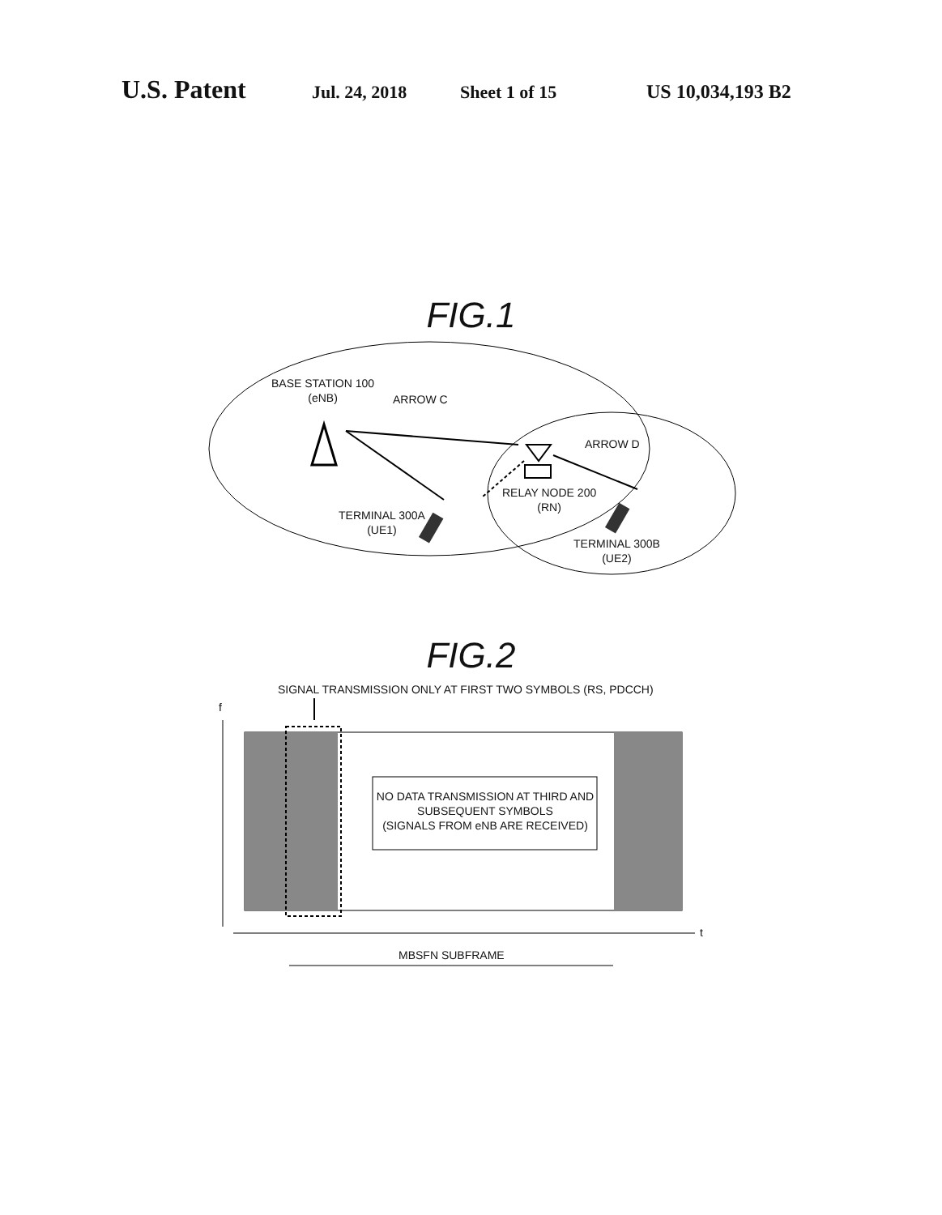U.S. Patent Jul. 24, 2018 Sheet 1 of 15 US 10,034,193 B2
FIG.1
BASE STATION 100
(eNB)
ARROW C
ARROW D
RELAY NODE 200
(RN)
TERMINAL 300A
(UE1)
TERMINAL 300B
(UE2)
FIG.2
SIGNAL TRANSMISSION ONLY AT FIRST TWO SYMBOLS (RS, PDCCH)
f
t
NO DATA TRANSMISSION AT THIRD AND
SUBSEQUENT SYMBOLS
(SIGNALS FROM eNB ARE RECEIVED)
MBSFN SUBFRAME